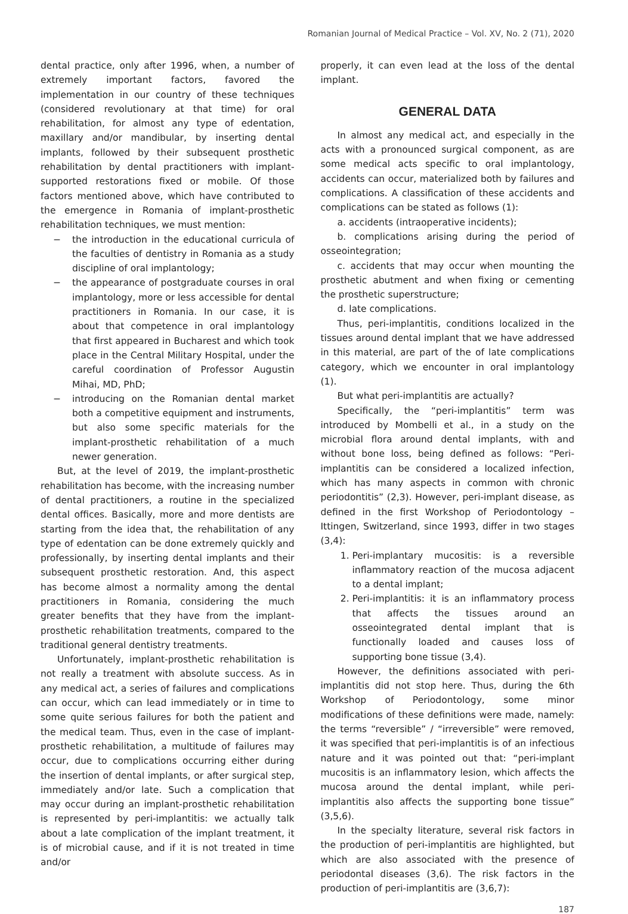Romanian Journal of Medical Practice – Vol. XV, No. 2 (71), 2020
dental practice, only after 1996, when, a number of extremely important factors, favored the implementation in our country of these techniques (considered revolutionary at that time) for oral rehabilitation, for almost any type of edentation, maxillary and/or mandibular, by inserting dental implants, followed by their subsequent prosthetic rehabilitation by dental practitioners with implant-supported restorations fixed or mobile. Of those factors mentioned above, which have contributed to the emergence in Romania of implant-prosthetic rehabilitation techniques, we must mention:
− the introduction in the educational curricula of the faculties of dentistry in Romania as a study discipline of oral implantology;
− the appearance of postgraduate courses in oral implantology, more or less accessible for dental practitioners in Romania. In our case, it is about that competence in oral implantology that first appeared in Bucharest and which took place in the Central Military Hospital, under the careful coordination of Professor Augustin Mihai, MD, PhD;
− introducing on the Romanian dental market both a competitive equipment and instruments, but also some specific materials for the implant-prosthetic rehabilitation of a much newer generation.
But, at the level of 2019, the implant-prosthetic rehabilitation has become, with the increasing number of dental practitioners, a routine in the specialized dental offices. Basically, more and more dentists are starting from the idea that, the rehabilitation of any type of edentation can be done extremely quickly and professionally, by inserting dental implants and their subsequent prosthetic restoration. And, this aspect has become almost a normality among the dental practitioners in Romania, considering the much greater benefits that they have from the implant-prosthetic rehabilitation treatments, compared to the traditional general dentistry treatments.
Unfortunately, implant-prosthetic rehabilitation is not really a treatment with absolute success. As in any medical act, a series of failures and complications can occur, which can lead immediately or in time to some quite serious failures for both the patient and the medical team. Thus, even in the case of implant-prosthetic rehabilitation, a multitude of failures may occur, due to complications occurring either during the insertion of dental implants, or after surgical step, immediately and/or late. Such a complication that may occur during an implant-prosthetic rehabilitation is represented by peri-implantitis: we actually talk about a late complication of the implant treatment, it is of microbial cause, and if it is not treated in time and/or
properly, it can even lead at the loss of the dental implant.
GENERAL DATA
In almost any medical act, and especially in the acts with a pronounced surgical component, as are some medical acts specific to oral implantology, accidents can occur, materialized both by failures and complications. A classification of these accidents and complications can be stated as follows (1):
a. accidents (intraoperative incidents);
b. complications arising during the period of osseointegration;
c. accidents that may occur when mounting the prosthetic abutment and when fixing or cementing the prosthetic superstructure;
d. late complications.
Thus, peri-implantitis, conditions localized in the tissues around dental implant that we have addressed in this material, are part of the of late complications category, which we encounter in oral implantology (1).
But what peri-implantitis are actually?
Specifically, the “peri-implantitis” term was introduced by Mombelli et al., in a study on the microbial flora around dental implants, with and without bone loss, being defined as follows: “Peri-implantitis can be considered a localized infection, which has many aspects in common with chronic periodontitis” (2,3). However, peri-implant disease, as defined in the first Workshop of Periodontology – Ittingen, Switzerland, since 1993, differ in two stages (3,4):
1. Peri-implantary mucositis: is a reversible inflammatory reaction of the mucosa adjacent to a dental implant;
2. Peri-implantitis: it is an inflammatory process that affects the tissues around an osseointegrated dental implant that is functionally loaded and causes loss of supporting bone tissue (3,4).
However, the definitions associated with peri-implantitis did not stop here. Thus, during the 6th Workshop of Periodontology, some minor modifications of these definitions were made, namely: the terms “reversible” / “irreversible” were removed, it was specified that peri-implantitis is of an infectious nature and it was pointed out that: “peri-implant mucositis is an inflammatory lesion, which affects the mucosa around the dental implant, while peri-implantitis also affects the supporting bone tissue” (3,5,6).
In the specialty literature, several risk factors in the production of peri-implantitis are highlighted, but which are also associated with the presence of periodontal diseases (3,6). The risk factors in the production of peri-implantitis are (3,6,7):
187